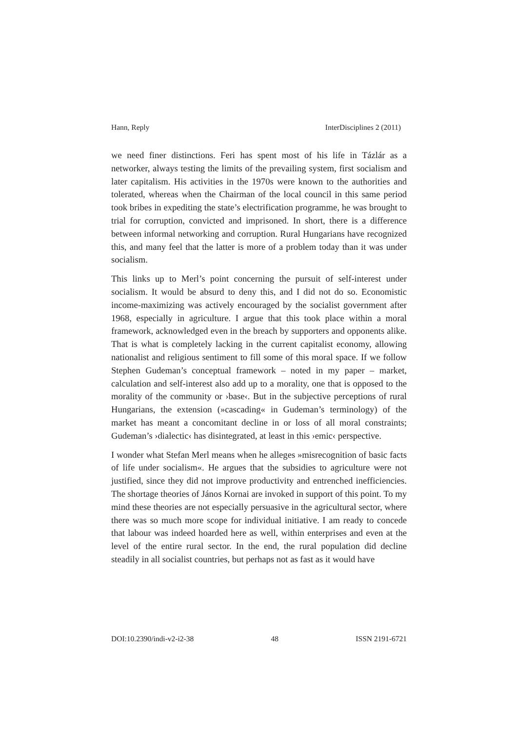Hann, Reply InterDisciplines 2 (2011)
we need finer distinctions. Feri has spent most of his life in Tázlár as a networker, always testing the limits of the prevailing system, first socialism and later capitalism. His activities in the 1970s were known to the authorities and tolerated, whereas when the Chairman of the local council in this same period took bribes in expediting the state’s electrification programme, he was brought to trial for corruption, convicted and imprisoned. In short, there is a difference between informal networking and corruption. Rural Hungarians have recognized this, and many feel that the latter is more of a problem today than it was under socialism.
This links up to Merl’s point concerning the pursuit of self-interest under socialism. It would be absurd to deny this, and I did not do so. Economistic income-maximizing was actively encouraged by the socialist government after 1968, especially in agriculture. I argue that this took place within a moral framework, acknowledged even in the breach by supporters and opponents alike. That is what is completely lacking in the current capitalist economy, allowing nationalist and religious sentiment to fill some of this moral space. If we follow Stephen Gudeman’s conceptual framework – noted in my paper – market, calculation and self-interest also add up to a morality, one that is opposed to the morality of the community or ›base‹. But in the subjective perceptions of rural Hungarians, the extension (»cascading« in Gudeman’s terminology) of the market has meant a concomitant decline in or loss of all moral constraints; Gudeman’s ›dialectic‹ has disintegrated, at least in this ›emic‹ perspective.
I wonder what Stefan Merl means when he alleges »misrecognition of basic facts of life under socialism«. He argues that the subsidies to agriculture were not justified, since they did not improve productivity and entrenched inefficiencies. The shortage theories of János Kornai are invoked in support of this point. To my mind these theories are not especially persuasive in the agricultural sector, where there was so much more scope for individual initiative. I am ready to concede that labour was indeed hoarded here as well, within enterprises and even at the level of the entire rural sector. In the end, the rural population did decline steadily in all socialist countries, but perhaps not as fast as it would have
DOI:10.2390/indi-v2-i2-38 48 ISSN 2191-6721